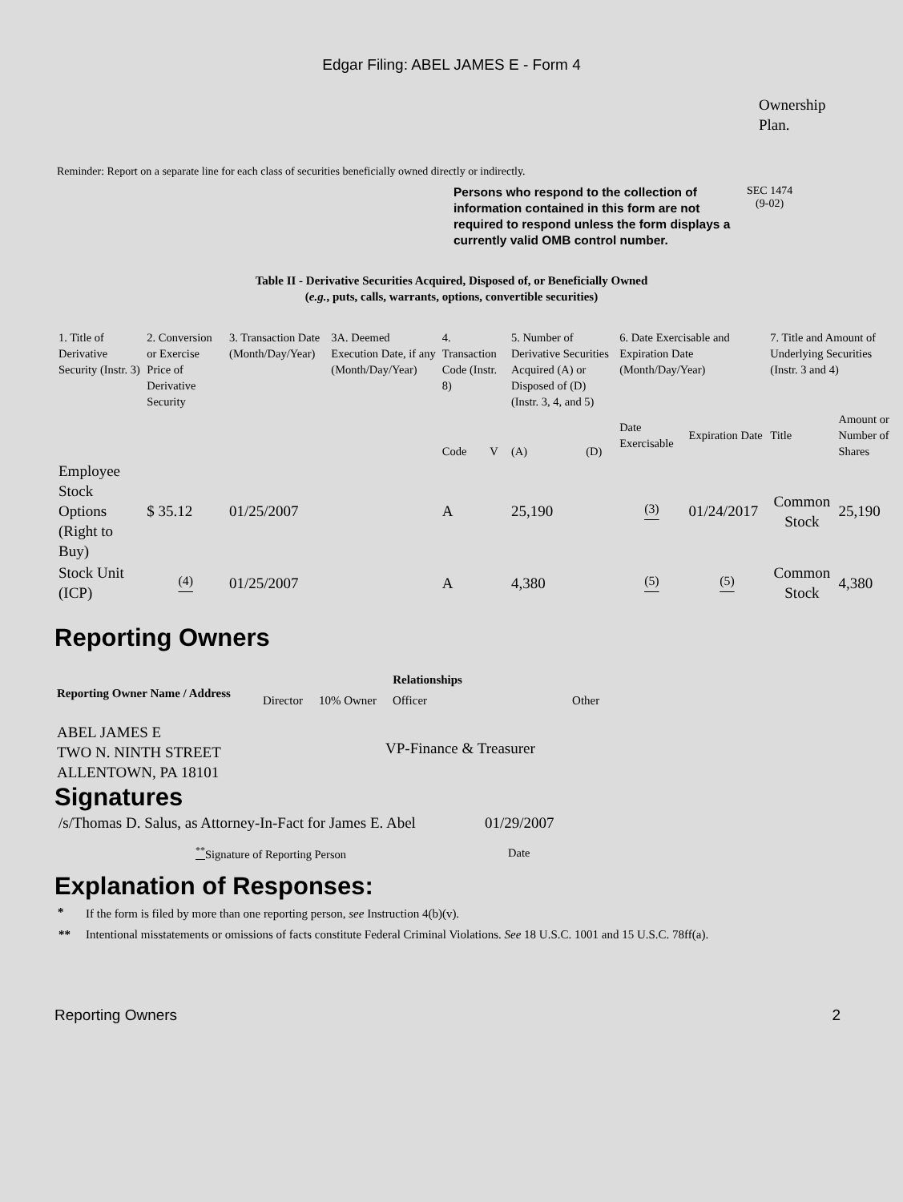Edgar Filing: ABEL JAMES E - Form 4
Ownership
Plan.
Reminder: Report on a separate line for each class of securities beneficially owned directly or indirectly.
Persons who respond to the collection of information contained in this form are not required to respond unless the form displays a currently valid OMB control number.
SEC 1474
(9-02)
Table II - Derivative Securities Acquired, Disposed of, or Beneficially Owned
(e.g., puts, calls, warrants, options, convertible securities)
| 1. Title of Derivative Security (Instr. 3) | 2. Conversion or Exercise Price of Derivative Security | 3. Transaction Date (Month/Day/Year) | 3A. Deemed Execution Date, if any (Month/Day/Year) | 4. Transaction Code (Instr. 8) | | 5. Number of Derivative Securities Acquired (A) or Disposed of (D) (Instr. 3, 4, and 5) | | 6. Date Exercisable and Expiration Date (Month/Day/Year) | | 7. Title and Amount of Underlying Securities (Instr. 3 and 4) | |
| | | | | Code | V | (A) | (D) | Date Exercisable | Expiration Date | Title | Amount or Number of Shares |
| Employee Stock Options (Right to Buy) | $ 35.12 | 01/25/2007 | | A | | 25,190 | | <sup>(3)</sup> | 01/24/2017 | Common Stock | 25,190 |
| Stock Unit (ICP) | <sup>(4)</sup> | 01/25/2007 | | A | | 4,380 | | <sup>(5)</sup> | <sup>(5)</sup> | Common Stock | 4,380 |
Reporting Owners
| Reporting Owner Name / Address | Relationships | | | |
| --- | --- | --- | --- | --- |
| | Director | 10% Owner | Officer | Other |
| ABEL JAMES E TWO N. NINTH STREET ALLENTOWN, PA 18101 | | | VP-Finance & Treasurer | |
Signatures
| /s/Thomas D. Salus, as Attorney-In-Fact for James E. Abel | 01/29/2007 |
| <sup>**</sup> Signature of Reporting Person | Date |
Explanation of Responses:
| * | If the form is filed by more than one reporting person, see Instruction 4(b)(v). |
| ** | Intentional misstatements or omissions of facts constitute Federal Criminal Violations. See 18 U.S.C. 1001 and 15 U.S.C. 78ff(a). |
Reporting Owners 2